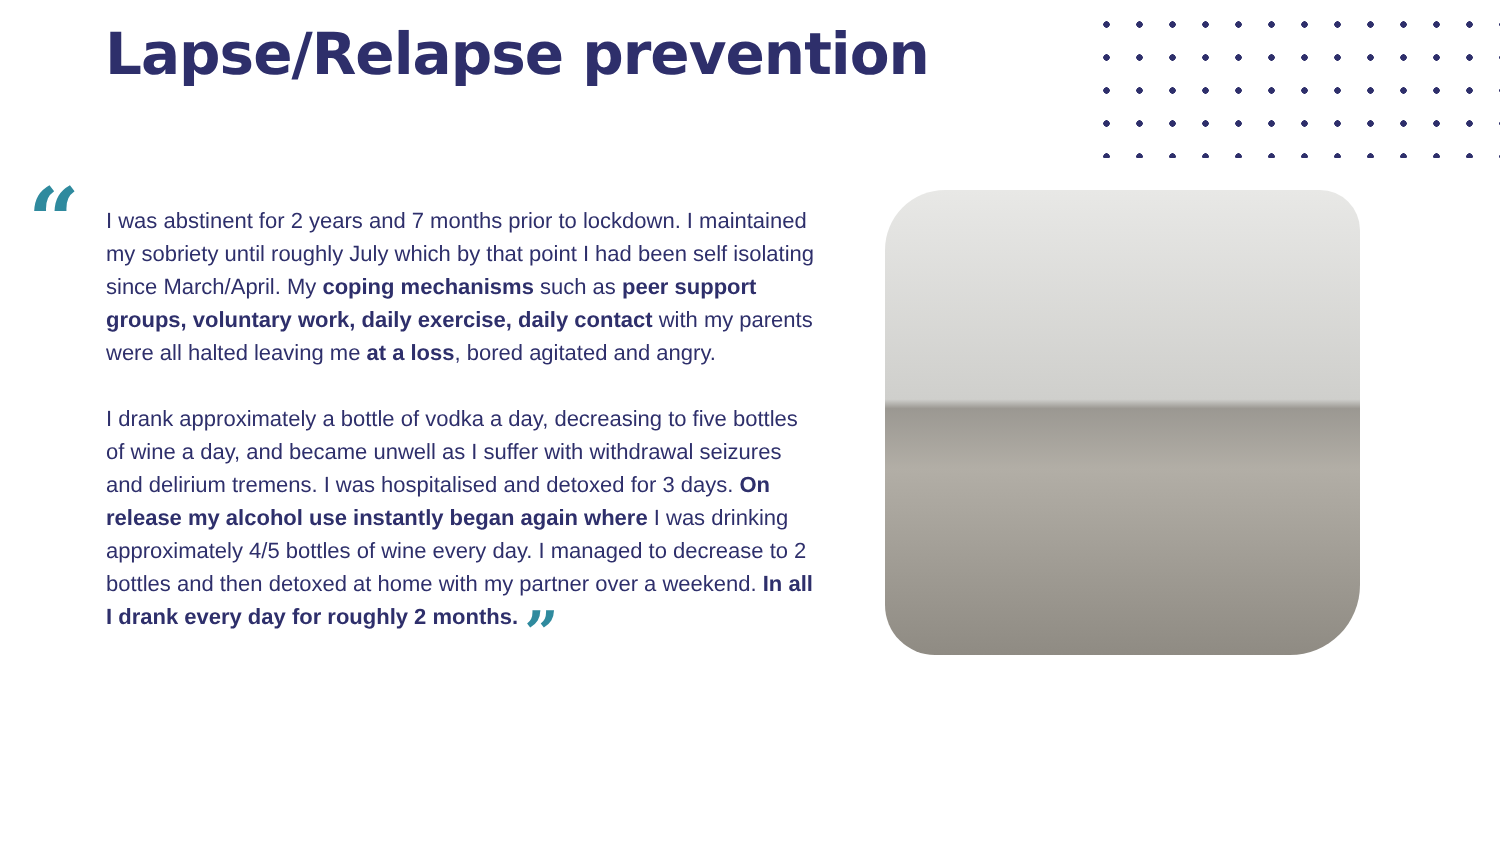Lapse/Relapse prevention
“
I was abstinent for 2 years and 7 months prior to lockdown. I maintained my sobriety until roughly July which by that point I had been self isolating since March/April. My coping mechanisms such as peer support groups, voluntary work, daily exercise, daily contact with my parents were all halted leaving me at a loss, bored agitated and angry.
I drank approximately a bottle of vodka a day, decreasing to five bottles of wine a day, and became unwell as I suffer with withdrawal seizures and delirium tremens. I was hospitalised and detoxed for 3 days. On release my alcohol use instantly began again where I was drinking approximately 4/5 bottles of wine every day. I managed to decrease to 2 bottles and then detoxed at home with my partner over a weekend. In all I drank every day for roughly 2 months. ”